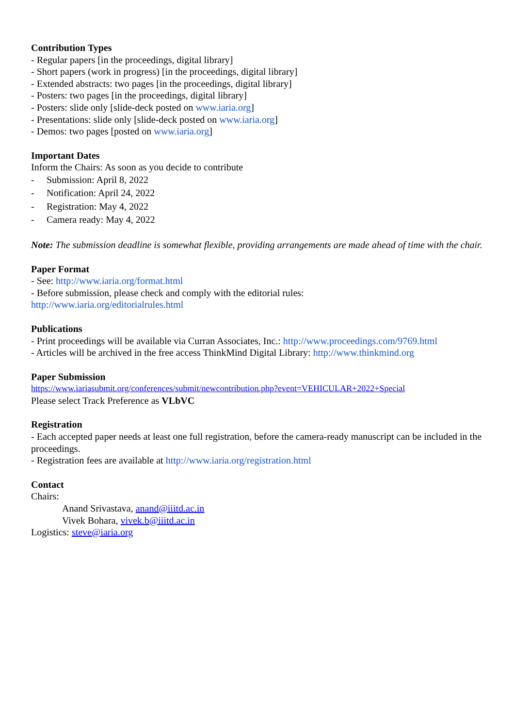Contribution Types
- Regular papers [in the proceedings, digital library]
- Short papers (work in progress) [in the proceedings, digital library]
- Extended abstracts: two pages [in the proceedings, digital library]
- Posters: two pages [in the proceedings, digital library]
- Posters: slide only [slide-deck posted on www.iaria.org]
- Presentations: slide only [slide-deck posted on www.iaria.org]
- Demos: two pages [posted on www.iaria.org]
Important Dates
Inform the Chairs: As soon as you decide to contribute
- Submission: April 8, 2022
- Notification: April 24, 2022
- Registration: May 4, 2022
- Camera ready: May 4, 2022
Note: The submission deadline is somewhat flexible, providing arrangements are made ahead of time with the chair.
Paper Format
- See: http://www.iaria.org/format.html
- Before submission, please check and comply with the editorial rules:
http://www.iaria.org/editorialrules.html
Publications
- Print proceedings will be available via Curran Associates, Inc.: http://www.proceedings.com/9769.html
- Articles will be archived in the free access ThinkMind Digital Library: http://www.thinkmind.org
Paper Submission
https://www.iariasubmit.org/conferences/submit/newcontribution.php?event=VEHICULAR+2022+Special
Please select Track Preference as VLbVC
Registration
- Each accepted paper needs at least one full registration, before the camera-ready manuscript can be included in the proceedings.
- Registration fees are available at http://www.iaria.org/registration.html
Contact
Chairs:
Anand Srivastava, anand@iiitd.ac.in
Vivek Bohara, vivek.b@iiitd.ac.in
Logistics: steve@iaria.org